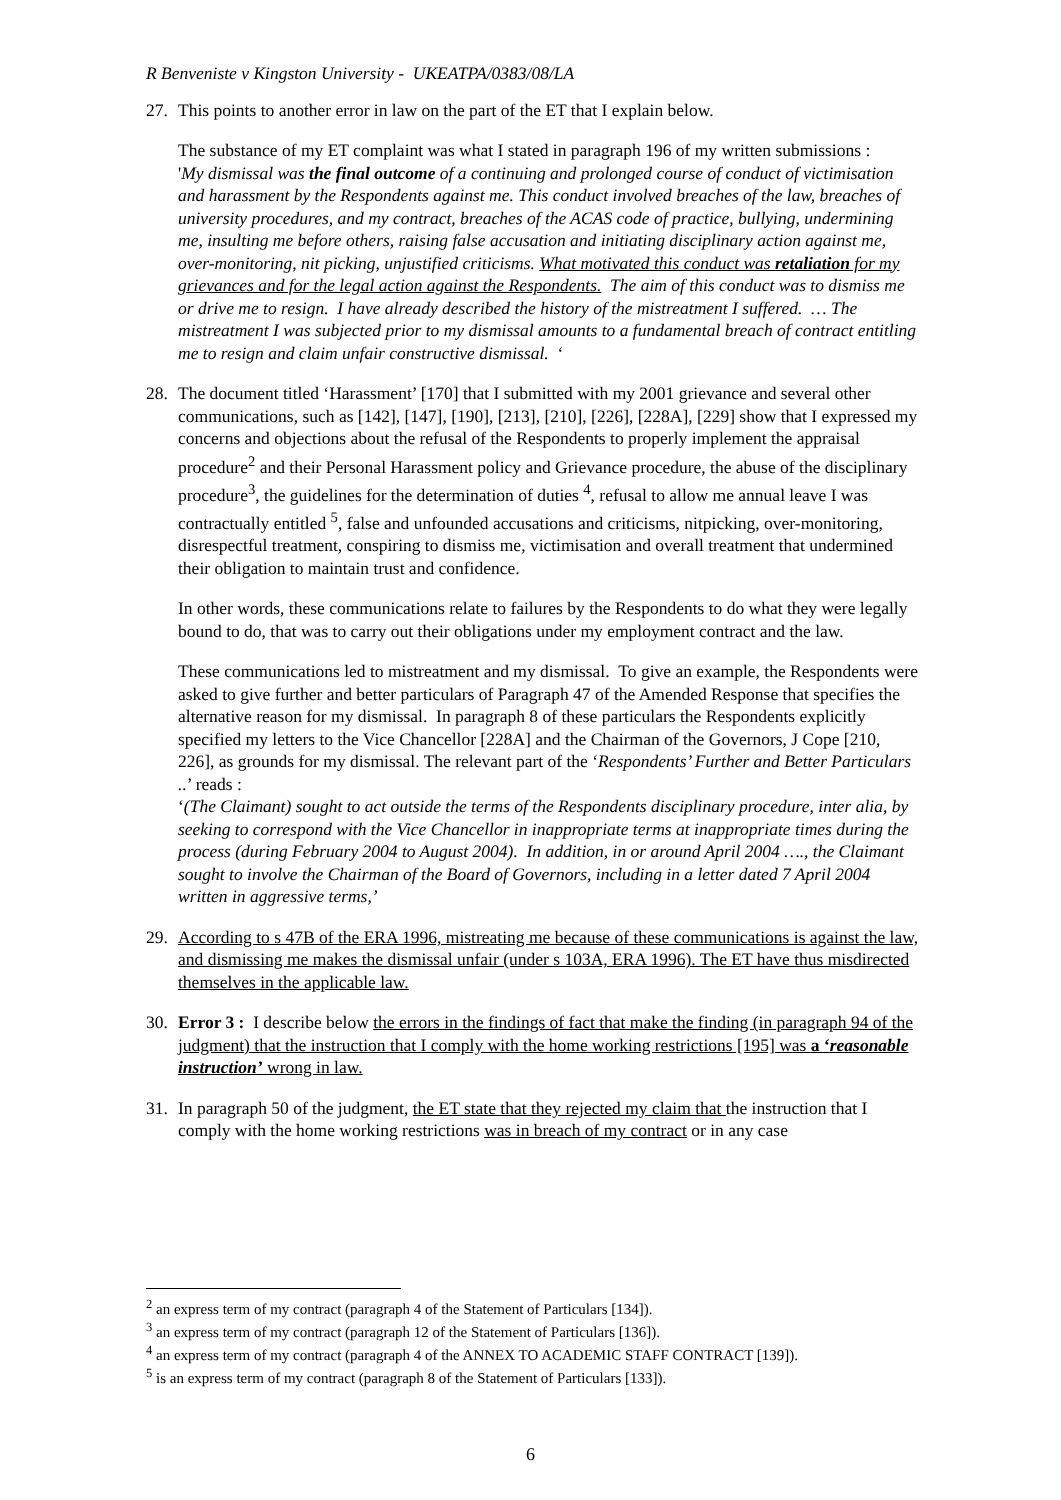R Benveniste v Kingston University - UKEATPA/0383/08/LA
27. This points to another error in law on the part of the ET that I explain below.
The substance of my ET complaint was what I stated in paragraph 196 of my written submissions :
'My dismissal was the final outcome of a continuing and prolonged course of conduct of victimisation and harassment by the Respondents against me. This conduct involved breaches of the law, breaches of university procedures, and my contract, breaches of the ACAS code of practice, bullying, undermining me, insulting me before others, raising false accusation and initiating disciplinary action against me, over-monitoring, nit picking, unjustified criticisms. What motivated this conduct was retaliation for my grievances and for the legal action against the Respondents. The aim of this conduct was to dismiss me or drive me to resign. I have already described the history of the mistreatment I suffered. … The mistreatment I was subjected prior to my dismissal amounts to a fundamental breach of contract entitling me to resign and claim unfair constructive dismissal. ‘
28. The document titled ‘Harassment’ [170] that I submitted with my 2001 grievance and several other communications, such as [142], [147], [190], [213], [210], [226], [228A], [229] show that I expressed my concerns and objections about the refusal of the Respondents to properly implement the appraisal procedure<sup>2</sup> and their Personal Harassment policy and Grievance procedure, the abuse of the disciplinary procedure<sup>3</sup>, the guidelines for the determination of duties <sup>4</sup>, refusal to allow me annual leave I was contractually entitled <sup>5</sup>, false and unfounded accusations and criticisms, nitpicking, over-monitoring, disrespectful treatment, conspiring to dismiss me, victimisation and overall treatment that undermined their obligation to maintain trust and confidence.
In other words, these communications relate to failures by the Respondents to do what they were legally bound to do, that was to carry out their obligations under my employment contract and the law.
These communications led to mistreatment and my dismissal. To give an example, the Respondents were asked to give further and better particulars of Paragraph 47 of the Amended Response that specifies the alternative reason for my dismissal. In paragraph 8 of these particulars the Respondents explicitly specified my letters to the Vice Chancellor [228A] and the Chairman of the Governors, J Cope [210, 226], as grounds for my dismissal. The relevant part of the ‘Respondents’ Further and Better Particulars ..’ reads :
‘(The Claimant) sought to act outside the terms of the Respondents disciplinary procedure, inter alia, by seeking to correspond with the Vice Chancellor in inappropriate terms at inappropriate times during the process (during February 2004 to August 2004). In addition, in or around April 2004 …., the Claimant sought to involve the Chairman of the Board of Governors, including in a letter dated 7 April 2004 written in aggressive terms,’
29. According to s 47B of the ERA 1996, mistreating me because of these communications is against the law, and dismissing me makes the dismissal unfair (under s 103A, ERA 1996). The ET have thus misdirected themselves in the applicable law.
30. Error 3 : I describe below the errors in the findings of fact that make the finding (in paragraph 94 of the judgment) that the instruction that I comply with the home working restrictions [195] was a ‘reasonable instruction’ wrong in law.
31. In paragraph 50 of the judgment, the ET state that they rejected my claim that the instruction that I comply with the home working restrictions was in breach of my contract or in any case
<sup>2</sup> an express term of my contract (paragraph 4 of the Statement of Particulars [134]).
<sup>3</sup> an express term of my contract (paragraph 12 of the Statement of Particulars [136]).
<sup>4</sup> an express term of my contract (paragraph 4 of the ANNEX TO ACADEMIC STAFF CONTRACT [139]).
<sup>5</sup> is an express term of my contract (paragraph 8 of the Statement of Particulars [133]).
6